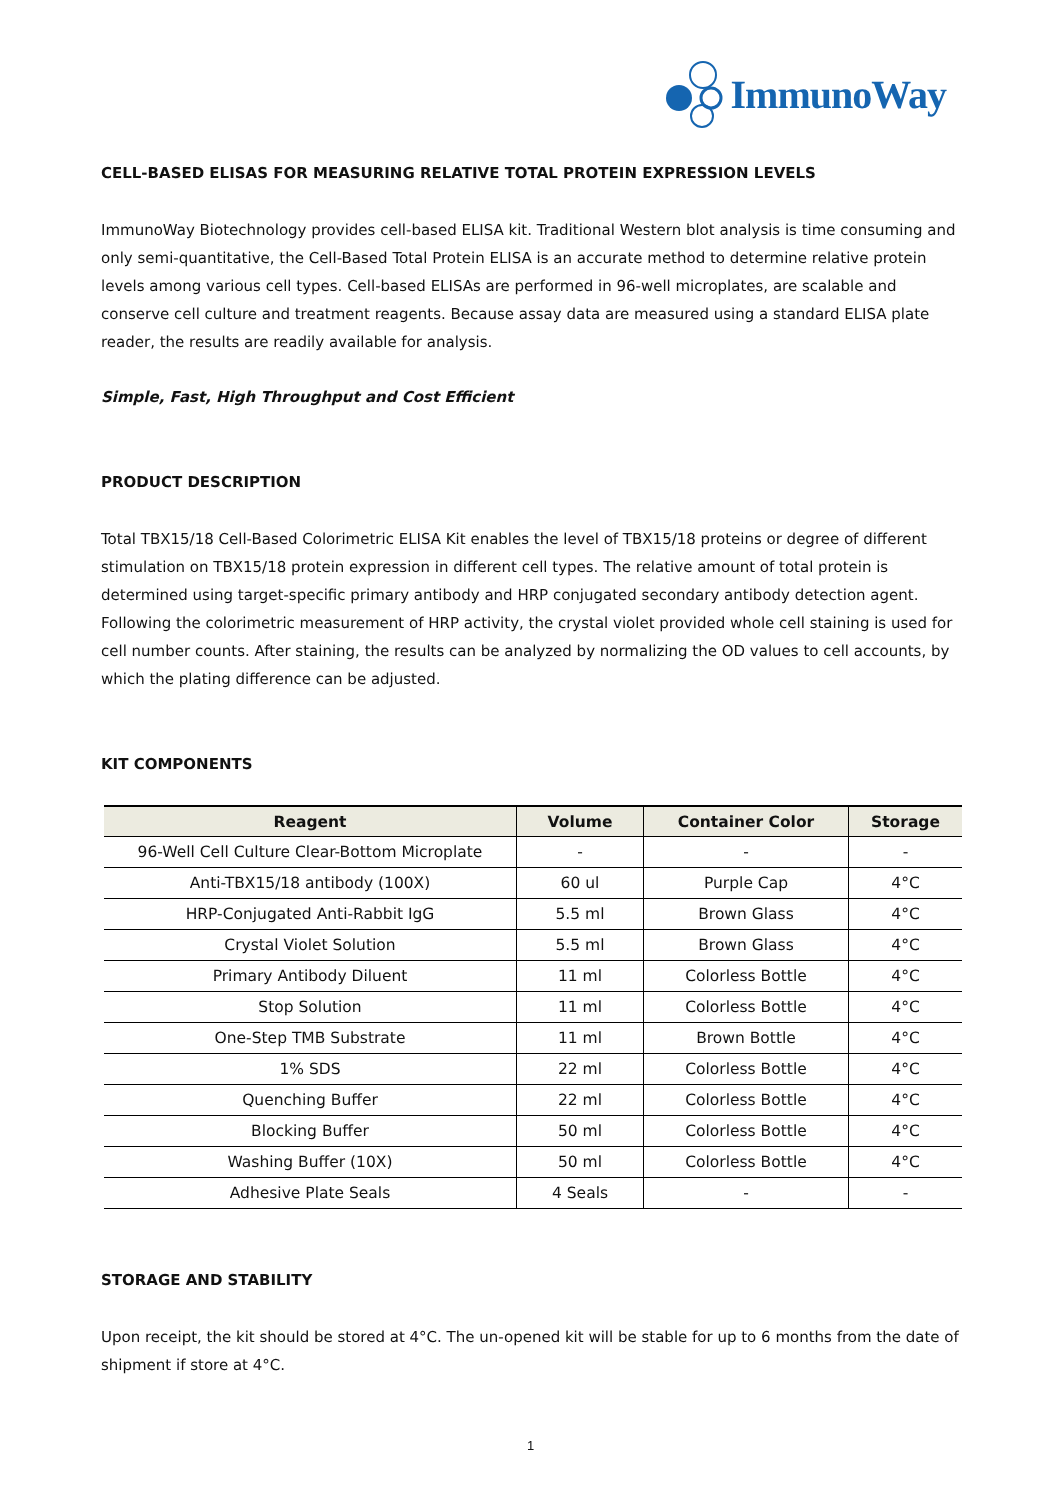ImmunoWay
CELL-BASED ELISAS FOR MEASURING RELATIVE TOTAL PROTEIN EXPRESSION LEVELS
ImmunoWay Biotechnology provides cell-based ELISA kit. Traditional Western blot analysis is time consuming and only semi-quantitative, the Cell-Based Total Protein ELISA is an accurate method to determine relative protein levels among various cell types. Cell-based ELISAs are performed in 96-well microplates, are scalable and conserve cell culture and treatment reagents. Because assay data are measured using a standard ELISA plate reader, the results are readily available for analysis.
Simple, Fast, High Throughput and Cost Efficient
PRODUCT DESCRIPTION
Total TBX15/18 Cell-Based Colorimetric ELISA Kit enables the level of TBX15/18 proteins or degree of different stimulation on TBX15/18 protein expression in different cell types. The relative amount of total protein is determined using target-specific primary antibody and HRP conjugated secondary antibody detection agent. Following the colorimetric measurement of HRP activity, the crystal violet provided whole cell staining is used for cell number counts. After staining, the results can be analyzed by normalizing the OD values to cell accounts, by which the plating difference can be adjusted.
KIT COMPONENTS
| Reagent | Volume | Container Color | Storage |
| --- | --- | --- | --- |
| 96-Well Cell Culture Clear-Bottom Microplate | - | - | - |
| Anti-TBX15/18 antibody (100X) | 60 ul | Purple Cap | 4°C |
| HRP-Conjugated Anti-Rabbit IgG | 5.5 ml | Brown Glass | 4°C |
| Crystal Violet Solution | 5.5 ml | Brown Glass | 4°C |
| Primary Antibody Diluent | 11 ml | Colorless Bottle | 4°C |
| Stop Solution | 11 ml | Colorless Bottle | 4°C |
| One-Step TMB Substrate | 11 ml | Brown Bottle | 4°C |
| 1% SDS | 22 ml | Colorless Bottle | 4°C |
| Quenching Buffer | 22 ml | Colorless Bottle | 4°C |
| Blocking Buffer | 50 ml | Colorless Bottle | 4°C |
| Washing Buffer (10X) | 50 ml | Colorless Bottle | 4°C |
| Adhesive Plate Seals | 4 Seals | - | - |
STORAGE AND STABILITY
Upon receipt, the kit should be stored at 4°C. The un-opened kit will be stable for up to 6 months from the date of shipment if store at 4°C.
1